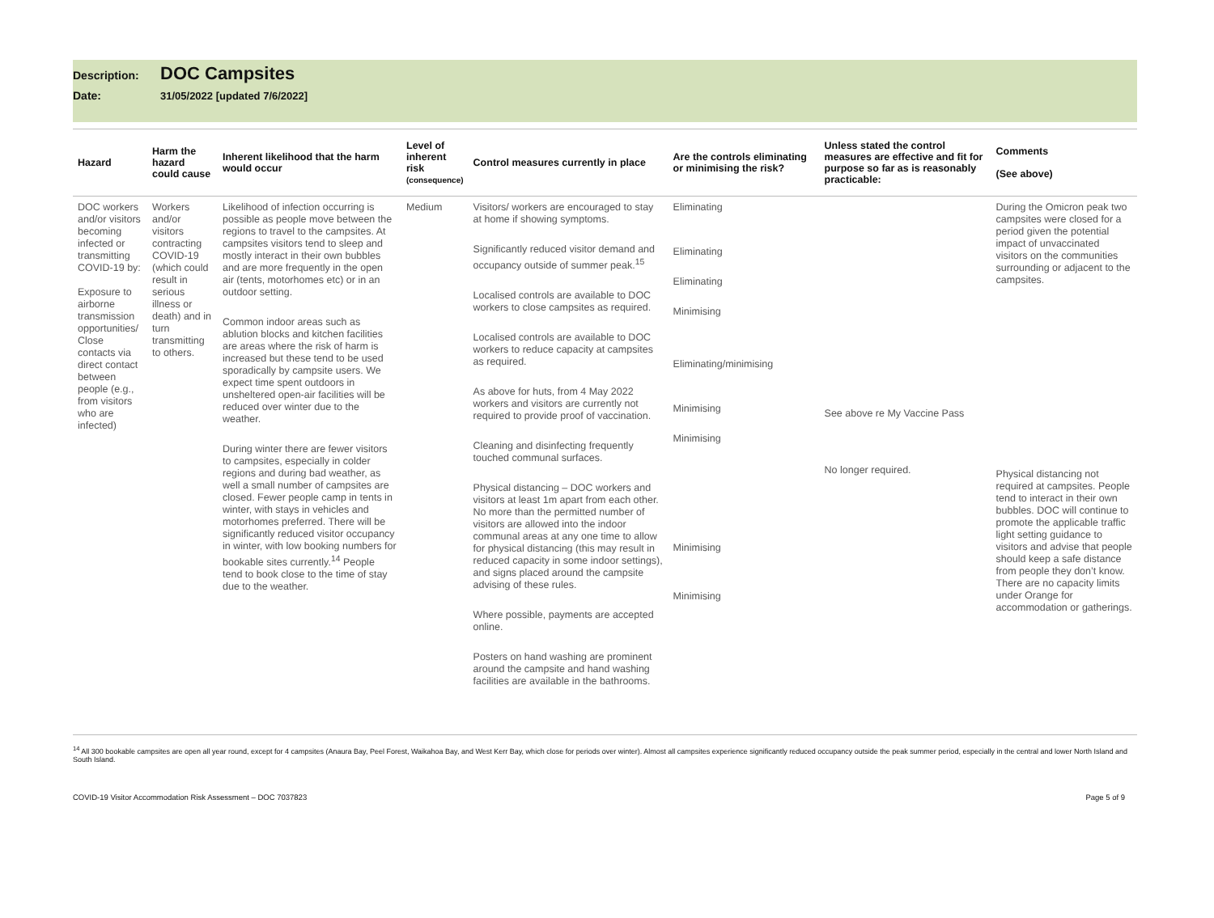Description: DOC Campsites
Date: 31/05/2022 [updated 7/6/2022]
| Hazard | Harm the hazard could cause | Inherent likelihood that the harm would occur | Level of inherent risk (consequence) | Control measures currently in place | Are the controls eliminating or minimising the risk? | Unless stated the control measures are effective and fit for purpose so far as is reasonably practicable: | Comments (See above) |
| --- | --- | --- | --- | --- | --- | --- | --- |
| DOC workers and/or visitors becoming infected or transmitting COVID-19 by: Exposure to airborne transmission opportunities/ Close contacts via direct contact between people (e.g., from visitors who are infected) | Workers and/or visitors contracting COVID-19 (which could result in serious illness or death) and in turn transmitting to others. | Likelihood of infection occurring is possible as people move between the regions to travel to the campsites. At campsites visitors tend to sleep and mostly interact in their own bubbles and are more frequently in the open air (tents, motorhomes etc) or in an outdoor setting. Common indoor areas such as ablution blocks and kitchen facilities are areas where the risk of harm is increased but these tend to be used sporadically by campsite users. We expect time spent outdoors in unsheltered open-air facilities will be reduced over winter due to the weather. During winter there are fewer visitors to campsites, especially in colder regions and during bad weather, as well a small number of campsites are closed. Fewer people camp in tents in winter, with stays in vehicles and motorhomes preferred. There will be significantly reduced visitor occupancy in winter, with low booking numbers for bookable sites currently.<sup>14</sup> People tend to book close to the time of stay due to the weather. | Medium | Visitors/ workers are encouraged to stay at home if showing symptoms. Significantly reduced visitor demand and occupancy outside of summer peak.<sup>15</sup> Localised controls are available to DOC workers to close campsites as required. Localised controls are available to DOC workers to reduce capacity at campsites as required. As above for huts, from 4 May 2022 workers and visitors are currently not required to provide proof of vaccination. Cleaning and disinfecting frequently touched communal surfaces. Physical distancing – DOC workers and visitors at least 1m apart from each other. No more than the permitted number of visitors are allowed into the indoor communal areas at any one time to allow for physical distancing (this may result in reduced capacity in some indoor settings), and signs placed around the campsite advising of these rules. Where possible, payments are accepted online. Posters on hand washing are prominent around the campsite and hand washing facilities are available in the bathrooms. | Eliminating Eliminating Eliminating Minimising Eliminating/minimising Minimising Minimising Minimising Minimising | See above re My Vaccine Pass No longer required. | During the Omicron peak two campsites were closed for a period given the potential impact of unvaccinated visitors on the communities surrounding or adjacent to the campsites. Physical distancing not required at campsites. People tend to interact in their own bubbles. DOC will continue to promote the applicable traffic light setting guidance to visitors and advise that people should keep a safe distance from people they don’t know. There are no capacity limits under Orange for accommodation or gatherings. |
<sup>14</sup> All 300 bookable campsites are open all year round, except for 4 campsites (Anaura Bay, Peel Forest, Waikahoa Bay, and West Kerr Bay, which close for periods over winter). Almost all campsites experience significantly reduced occupancy outside the peak summer period, especially in the central and lower North Island and South Island.
COVID-19 Visitor Accommodation Risk Assessment – DOC 7037823 Page 5 of 9